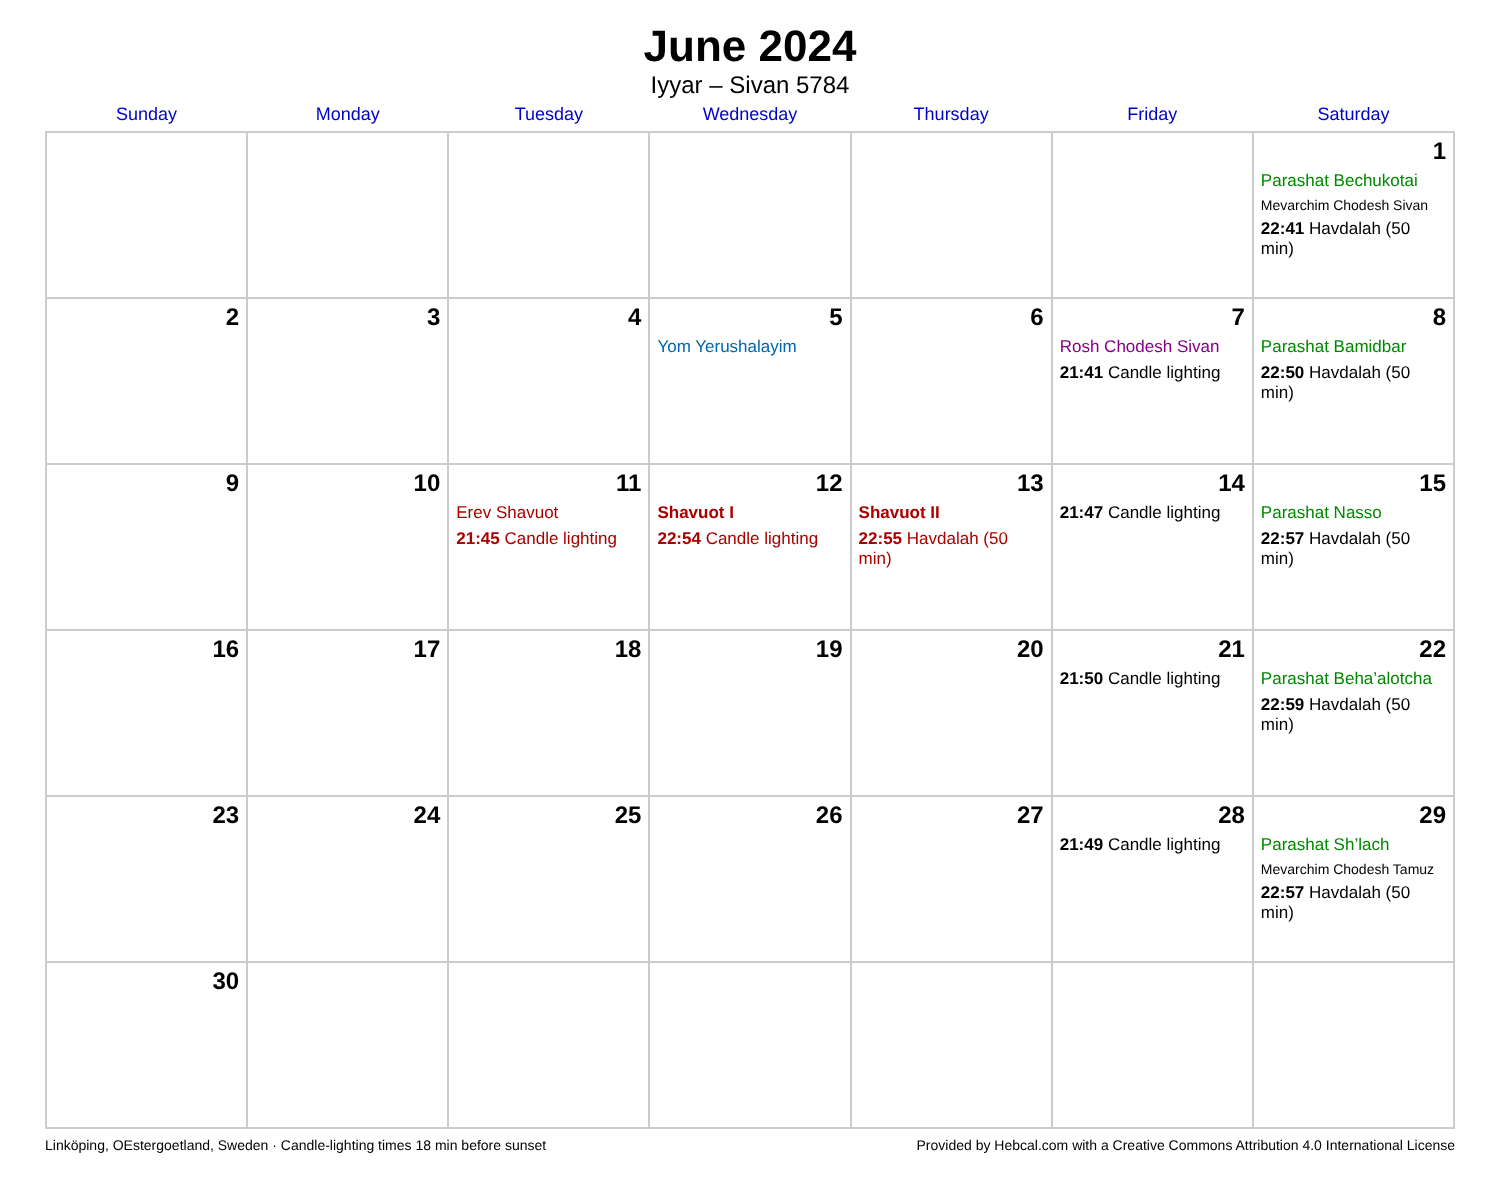June 2024
Iyyar – Sivan 5784
| Sunday | Monday | Tuesday | Wednesday | Thursday | Friday | Saturday |
| --- | --- | --- | --- | --- | --- | --- |
| | | | | | | 1 Parashat Bechukotai Mevarchim Chodesh Sivan 22:41 Havdalah (50 min) |
| 2 | 3 | 4 | 5 Yom Yerushalayim | 6 | 7 Rosh Chodesh Sivan 21:41 Candle lighting | 8 Parashat Bamidbar 22:50 Havdalah (50 min) |
| 9 | 10 | 11 Erev Shavuot 21:45 Candle lighting | 12 Shavuot I 22:54 Candle lighting | 13 Shavuot II 22:55 Havdalah (50 min) | 14 21:47 Candle lighting | 15 Parashat Nasso 22:57 Havdalah (50 min) |
| 16 | 17 | 18 | 19 | 20 | 21 21:50 Candle lighting | 22 Parashat Beha’alotcha 22:59 Havdalah (50 min) |
| 23 | 24 | 25 | 26 | 27 | 28 21:49 Candle lighting | 29 Parashat Sh’lach Mevarchim Chodesh Tamuz 22:57 Havdalah (50 min) |
| 30 | | | | | | |
Linköping, OEstergoetland, Sweden · Candle-lighting times 18 min before sunset Provided by Hebcal.com with a Creative Commons Attribution 4.0 International License